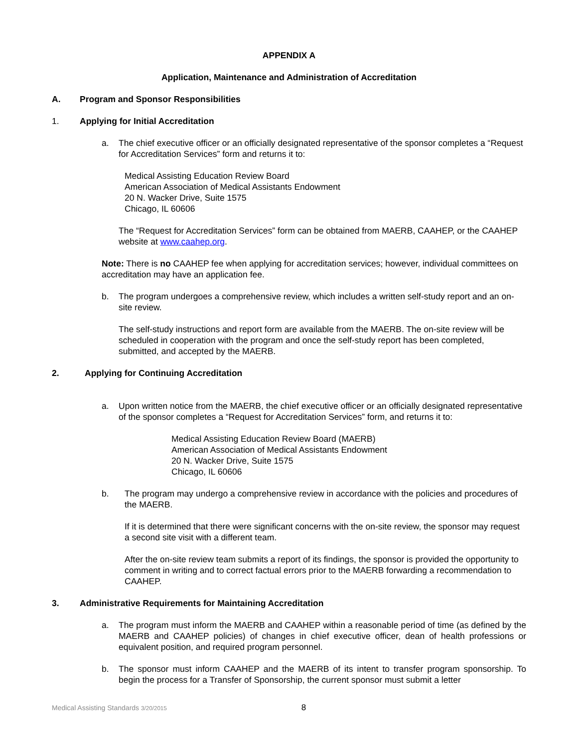APPENDIX A
Application, Maintenance and Administration of Accreditation
A. Program and Sponsor Responsibilities
1. Applying for Initial Accreditation
a. The chief executive officer or an officially designated representative of the sponsor completes a “Request for Accreditation Services” form and returns it to:
Medical Assisting Education Review Board
American Association of Medical Assistants Endowment
20 N. Wacker Drive, Suite 1575
Chicago, IL 60606
The “Request for Accreditation Services” form can be obtained from MAERB, CAAHEP, or the CAAHEP website at www.caahep.org.
Note: There is no CAAHEP fee when applying for accreditation services; however, individual committees on accreditation may have an application fee.
b. The program undergoes a comprehensive review, which includes a written self-study report and an on-site review.
The self-study instructions and report form are available from the MAERB. The on-site review will be scheduled in cooperation with the program and once the self-study report has been completed, submitted, and accepted by the MAERB.
2. Applying for Continuing Accreditation
a. Upon written notice from the MAERB, the chief executive officer or an officially designated representative of the sponsor completes a “Request for Accreditation Services” form, and returns it to:
Medical Assisting Education Review Board (MAERB)
American Association of Medical Assistants Endowment
20 N. Wacker Drive, Suite 1575
Chicago, IL 60606
b. The program may undergo a comprehensive review in accordance with the policies and procedures of the MAERB.
If it is determined that there were significant concerns with the on-site review, the sponsor may request a second site visit with a different team.
After the on-site review team submits a report of its findings, the sponsor is provided the opportunity to comment in writing and to correct factual errors prior to the MAERB forwarding a recommendation to CAAHEP.
3. Administrative Requirements for Maintaining Accreditation
a. The program must inform the MAERB and CAAHEP within a reasonable period of time (as defined by the MAERB and CAAHEP policies) of changes in chief executive officer, dean of health professions or equivalent position, and required program personnel.
b. The sponsor must inform CAAHEP and the MAERB of its intent to transfer program sponsorship. To begin the process for a Transfer of Sponsorship, the current sponsor must submit a letter
Medical Assisting Standards 3/20/2015 8